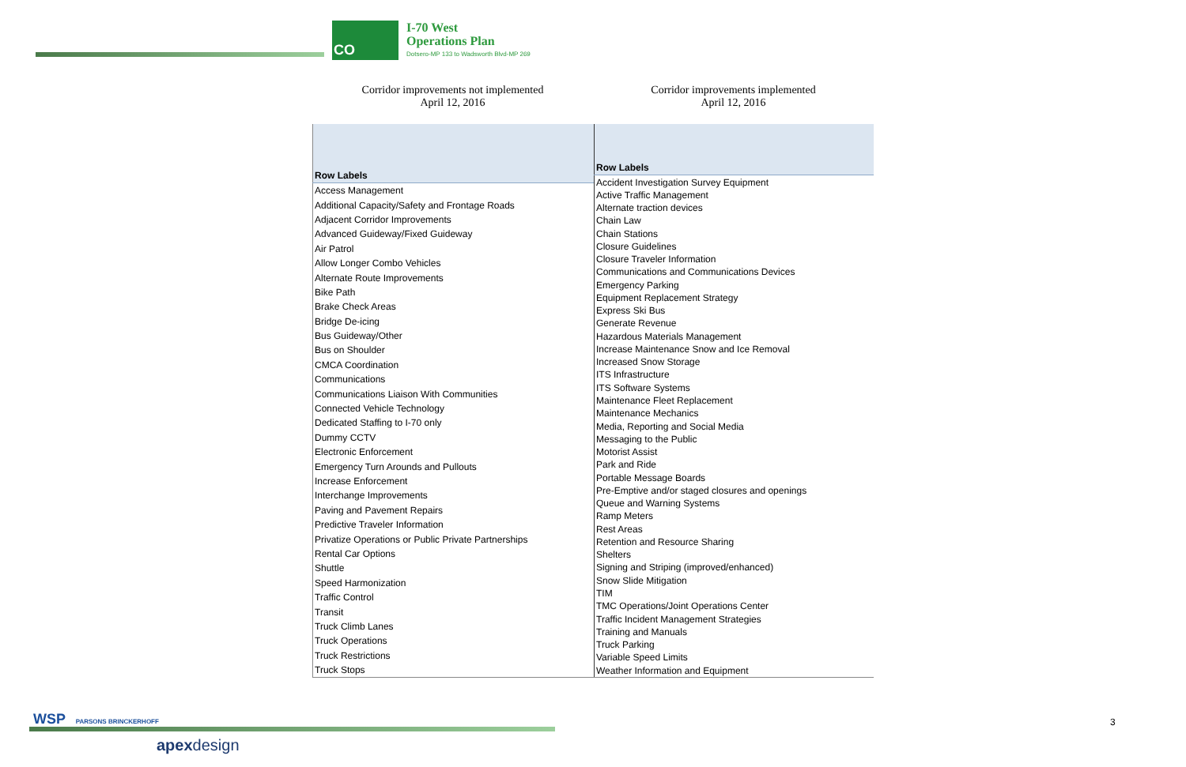CO
I-70 West
Operations Plan
Dotsero-MP 133 to Wadsworth Blvd-MP 269
Corridor improvements not implemented
April 12, 2016
Corridor improvements implemented
April 12, 2016
| Row Labels |
| --- |
| Access Management |
| Additional Capacity/Safety and Frontage Roads |
| Adjacent Corridor Improvements |
| Advanced Guideway/Fixed Guideway |
| Air Patrol |
| Allow Longer Combo Vehicles |
| Alternate Route Improvements |
| Bike Path |
| Brake Check Areas |
| Bridge De-icing |
| Bus Guideway/Other |
| Bus on Shoulder |
| CMCA Coordination |
| Communications |
| Communications Liaison With Communities |
| Connected Vehicle Technology |
| Dedicated Staffing to I-70 only |
| Dummy CCTV |
| Electronic Enforcement |
| Emergency Turn Arounds and Pullouts |
| Increase Enforcement |
| Interchange Improvements |
| Paving and Pavement Repairs |
| Predictive Traveler Information |
| Privatize Operations or Public Private Partnerships |
| Rental Car Options |
| Shuttle |
| Speed Harmonization |
| Traffic Control |
| Transit |
| Truck Climb Lanes |
| Truck Operations |
| Truck Restrictions |
| Truck Stops |
| Row Labels |
| --- |
| Accident Investigation Survey Equipment |
| Active Traffic Management |
| Alternate traction devices |
| Chain Law |
| Chain Stations |
| Closure Guidelines |
| Closure Traveler Information |
| Communications and Communications Devices |
| Emergency Parking |
| Equipment Replacement Strategy |
| Express Ski Bus |
| Generate Revenue |
| Hazardous Materials Management |
| Increase Maintenance Snow and Ice Removal |
| Increased Snow Storage |
| ITS Infrastructure |
| ITS Software Systems |
| Maintenance Fleet Replacement |
| Maintenance Mechanics |
| Media, Reporting and Social Media |
| Messaging to the Public |
| Motorist Assist |
| Park and Ride |
| Portable Message Boards |
| Pre-Emptive and/or staged closures and openings |
| Queue and Warning Systems |
| Ramp Meters |
| Rest Areas |
| Retention and Resource Sharing |
| Shelters |
| Signing and Striping (improved/enhanced) |
| Snow Slide Mitigation |
| TIM |
| TMC Operations/Joint Operations Center |
| Traffic Incident Management Strategies |
| Training and Manuals |
| Truck Parking |
| Variable Speed Limits |
| Weather Information and Equipment |
WSP PARSONS BRINCKERHOFF
apexdesign
3